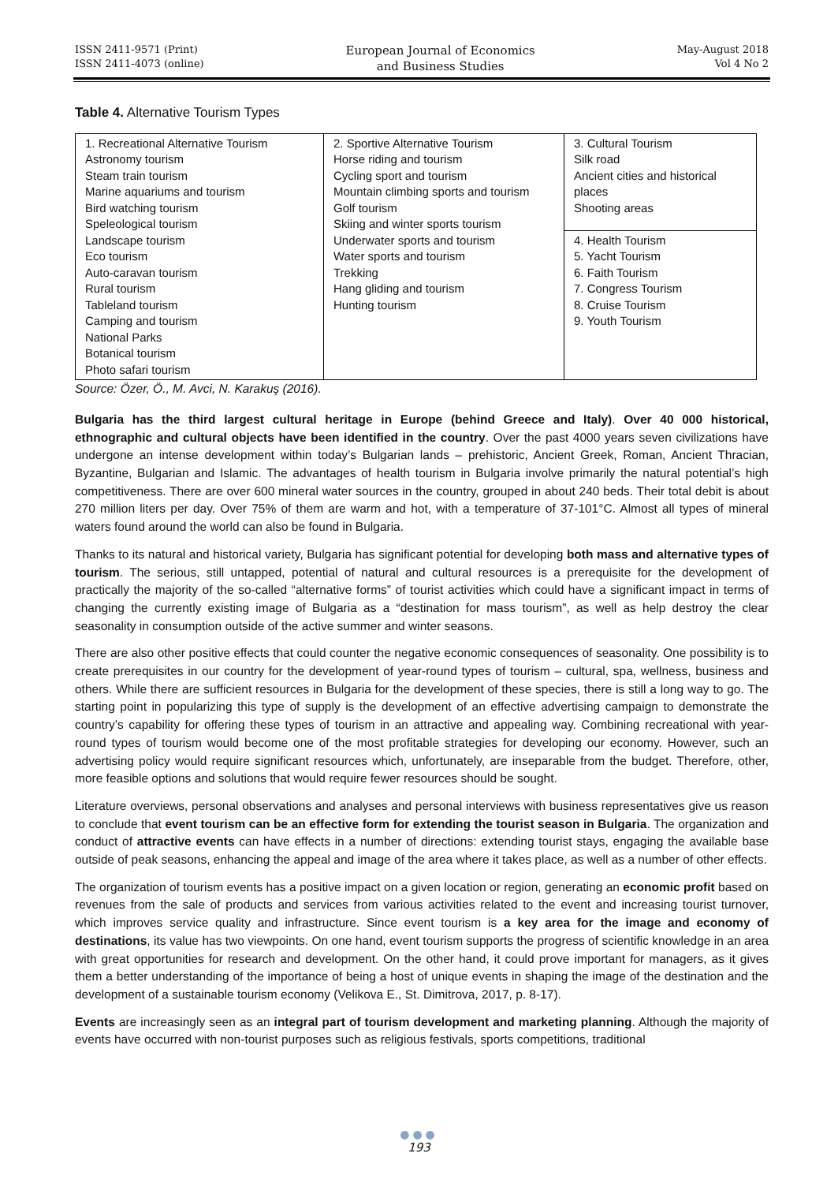ISSN 2411-9571 (Print)
ISSN 2411-4073 (online)
European Journal of Economics
and Business Studies
May-August 2018
Vol 4 No 2
Table 4. Alternative Tourism Types
| 1. Recreational Alternative Tourism Astronomy tourism Steam train tourism Marine aquariums and tourism Bird watching tourism Speleological tourism Landscape tourism Eco tourism Auto-caravan tourism Rural tourism Tableland tourism Camping and tourism National Parks Botanical tourism Photo safari tourism | 2. Sportive Alternative Tourism Horse riding and tourism Cycling sport and tourism Mountain climbing sports and tourism Golf tourism Skiing and winter sports tourism Underwater sports and tourism Water sports and tourism Trekking Hang gliding and tourism Hunting tourism | 3. Cultural Tourism Silk road Ancient cities and historical places Shooting areas |
| | | 4. Health Tourism 5. Yacht Tourism 6. Faith Tourism 7. Congress Tourism 8. Cruise Tourism 9. Youth Tourism |
Source: Özer, Ö., M. Avci, N. Karakuş (2016).
Bulgaria has the third largest cultural heritage in Europe (behind Greece and Italy). Over 40 000 historical, ethnographic and cultural objects have been identified in the country. Over the past 4000 years seven civilizations have undergone an intense development within today’s Bulgarian lands – prehistoric, Ancient Greek, Roman, Ancient Thracian, Byzantine, Bulgarian and Islamic. The advantages of health tourism in Bulgaria involve primarily the natural potential’s high competitiveness. There are over 600 mineral water sources in the country, grouped in about 240 beds. Their total debit is about 270 million liters per day. Over 75% of them are warm and hot, with a temperature of 37-101°C. Almost all types of mineral waters found around the world can also be found in Bulgaria.
Thanks to its natural and historical variety, Bulgaria has significant potential for developing both mass and alternative types of tourism. The serious, still untapped, potential of natural and cultural resources is a prerequisite for the development of practically the majority of the so-called “alternative forms” of tourist activities which could have a significant impact in terms of changing the currently existing image of Bulgaria as a “destination for mass tourism”, as well as help destroy the clear seasonality in consumption outside of the active summer and winter seasons.
There are also other positive effects that could counter the negative economic consequences of seasonality. One possibility is to create prerequisites in our country for the development of year-round types of tourism – cultural, spa, wellness, business and others. While there are sufficient resources in Bulgaria for the development of these species, there is still a long way to go. The starting point in popularizing this type of supply is the development of an effective advertising campaign to demonstrate the country’s capability for offering these types of tourism in an attractive and appealing way. Combining recreational with year-round types of tourism would become one of the most profitable strategies for developing our economy. However, such an advertising policy would require significant resources which, unfortunately, are inseparable from the budget. Therefore, other, more feasible options and solutions that would require fewer resources should be sought.
Literature overviews, personal observations and analyses and personal interviews with business representatives give us reason to conclude that event tourism can be an effective form for extending the tourist season in Bulgaria. The organization and conduct of attractive events can have effects in a number of directions: extending tourist stays, engaging the available base outside of peak seasons, enhancing the appeal and image of the area where it takes place, as well as a number of other effects.
The organization of tourism events has a positive impact on a given location or region, generating an economic profit based on revenues from the sale of products and services from various activities related to the event and increasing tourist turnover, which improves service quality and infrastructure. Since event tourism is a key area for the image and economy of destinations, its value has two viewpoints. On one hand, event tourism supports the progress of scientific knowledge in an area with great opportunities for research and development. On the other hand, it could prove important for managers, as it gives them a better understanding of the importance of being a host of unique events in shaping the image of the destination and the development of a sustainable tourism economy (Velikova E., St. Dimitrova, 2017, p. 8-17).
Events are increasingly seen as an integral part of tourism development and marketing planning. Although the majority of events have occurred with non-tourist purposes such as religious festivals, sports competitions, traditional
●●●
193